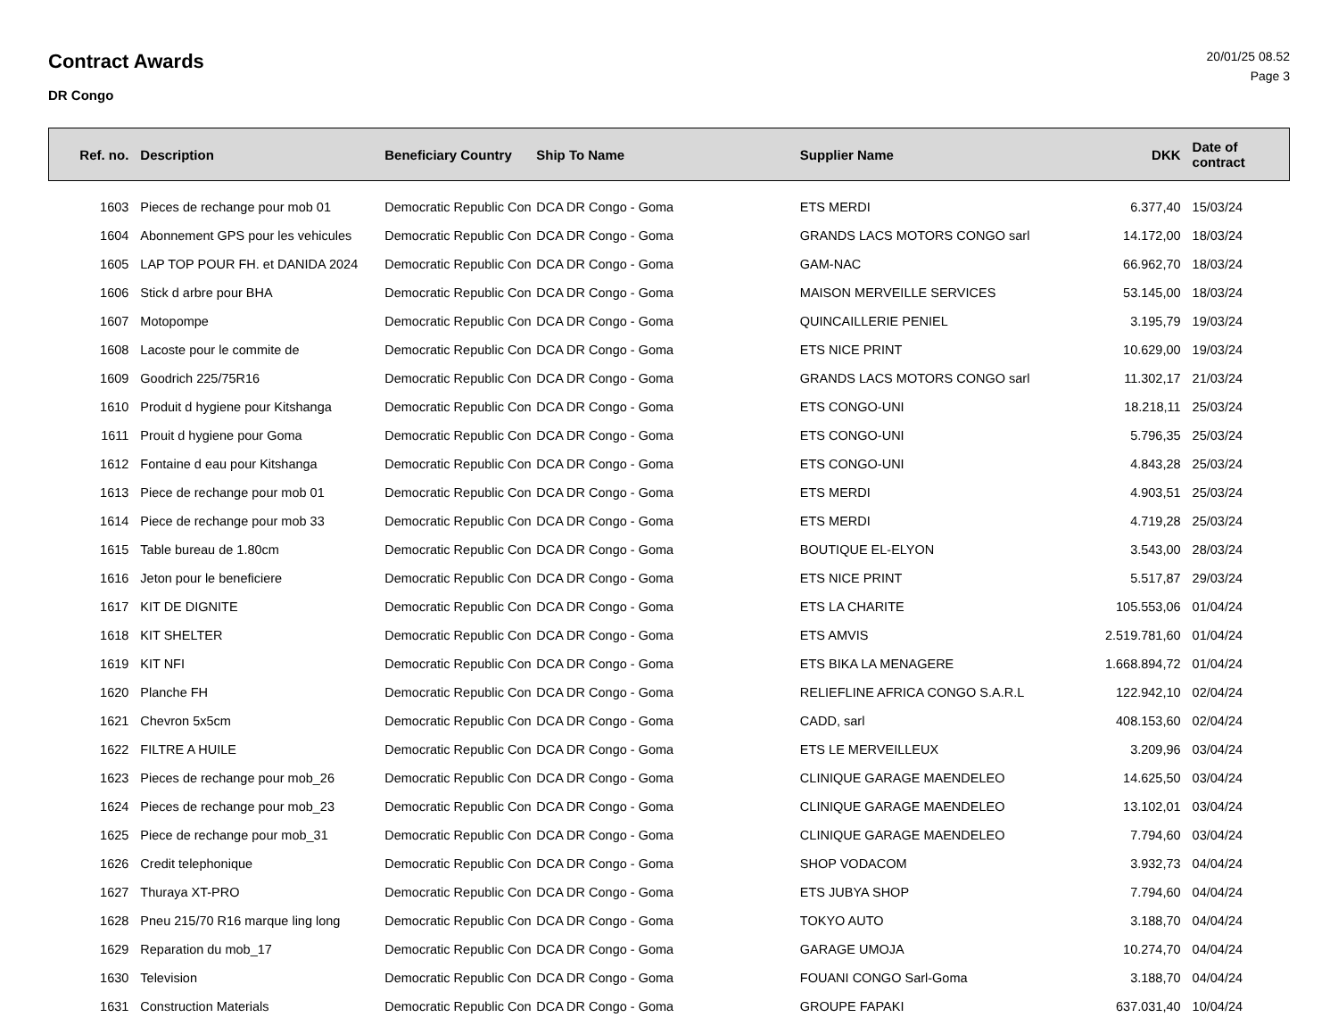Contract Awards
DR Congo
20/01/25 08.52
Page 3
| Ref. no. | Description | Beneficiary Country | Ship To Name | Supplier Name | DKK | Date of contract |
| --- | --- | --- | --- | --- | --- | --- |
| 1603 | Pieces de rechange pour mob 01 | Democratic Republic Con | DCA DR Congo - Goma | ETS MERDI | 6.377,40 | 15/03/24 |
| 1604 | Abonnement GPS pour les vehicules | Democratic Republic Con | DCA DR Congo - Goma | GRANDS LACS MOTORS CONGO sarl | 14.172,00 | 18/03/24 |
| 1605 | LAP TOP POUR FH. et DANIDA 2024 | Democratic Republic Con | DCA DR Congo - Goma | GAM-NAC | 66.962,70 | 18/03/24 |
| 1606 | Stick d arbre pour BHA | Democratic Republic Con | DCA DR Congo - Goma | MAISON MERVEILLE SERVICES | 53.145,00 | 18/03/24 |
| 1607 | Motopompe | Democratic Republic Con | DCA DR Congo - Goma | QUINCAILLERIE PENIEL | 3.195,79 | 19/03/24 |
| 1608 | Lacoste pour le commite de | Democratic Republic Con | DCA DR Congo - Goma | ETS NICE PRINT | 10.629,00 | 19/03/24 |
| 1609 | Goodrich 225/75R16 | Democratic Republic Con | DCA DR Congo - Goma | GRANDS LACS MOTORS CONGO sarl | 11.302,17 | 21/03/24 |
| 1610 | Produit d hygiene pour Kitshanga | Democratic Republic Con | DCA DR Congo - Goma | ETS CONGO-UNI | 18.218,11 | 25/03/24 |
| 1611 | Prouit d hygiene pour Goma | Democratic Republic Con | DCA DR Congo - Goma | ETS CONGO-UNI | 5.796,35 | 25/03/24 |
| 1612 | Fontaine d eau pour Kitshanga | Democratic Republic Con | DCA DR Congo - Goma | ETS CONGO-UNI | 4.843,28 | 25/03/24 |
| 1613 | Piece de rechange pour mob 01 | Democratic Republic Con | DCA DR Congo - Goma | ETS MERDI | 4.903,51 | 25/03/24 |
| 1614 | Piece de rechange pour mob 33 | Democratic Republic Con | DCA DR Congo - Goma | ETS MERDI | 4.719,28 | 25/03/24 |
| 1615 | Table bureau de 1.80cm | Democratic Republic Con | DCA DR Congo - Goma | BOUTIQUE EL-ELYON | 3.543,00 | 28/03/24 |
| 1616 | Jeton pour le beneficiere | Democratic Republic Con | DCA DR Congo - Goma | ETS NICE PRINT | 5.517,87 | 29/03/24 |
| 1617 | KIT DE DIGNITE | Democratic Republic Con | DCA DR Congo - Goma | ETS LA CHARITE | 105.553,06 | 01/04/24 |
| 1618 | KIT SHELTER | Democratic Republic Con | DCA DR Congo - Goma | ETS AMVIS | 2.519.781,60 | 01/04/24 |
| 1619 | KIT NFI | Democratic Republic Con | DCA DR Congo - Goma | ETS BIKA LA MENAGERE | 1.668.894,72 | 01/04/24 |
| 1620 | Planche FH | Democratic Republic Con | DCA DR Congo - Goma | RELIEFLINE AFRICA CONGO S.A.R.L | 122.942,10 | 02/04/24 |
| 1621 | Chevron 5x5cm | Democratic Republic Con | DCA DR Congo - Goma | CADD, sarl | 408.153,60 | 02/04/24 |
| 1622 | FILTRE A HUILE | Democratic Republic Con | DCA DR Congo - Goma | ETS LE MERVEILLEUX | 3.209,96 | 03/04/24 |
| 1623 | Pieces de rechange pour mob_26 | Democratic Republic Con | DCA DR Congo - Goma | CLINIQUE GARAGE MAENDELEO | 14.625,50 | 03/04/24 |
| 1624 | Pieces de rechange pour mob_23 | Democratic Republic Con | DCA DR Congo - Goma | CLINIQUE GARAGE MAENDELEO | 13.102,01 | 03/04/24 |
| 1625 | Piece de rechange pour mob_31 | Democratic Republic Con | DCA DR Congo - Goma | CLINIQUE GARAGE MAENDELEO | 7.794,60 | 03/04/24 |
| 1626 | Credit telephonique | Democratic Republic Con | DCA DR Congo - Goma | SHOP VODACOM | 3.932,73 | 04/04/24 |
| 1627 | Thuraya XT-PRO | Democratic Republic Con | DCA DR Congo - Goma | ETS JUBYA SHOP | 7.794,60 | 04/04/24 |
| 1628 | Pneu 215/70 R16 marque ling long | Democratic Republic Con | DCA DR Congo - Goma | TOKYO AUTO | 3.188,70 | 04/04/24 |
| 1629 | Reparation du mob_17 | Democratic Republic Con | DCA DR Congo - Goma | GARAGE UMOJA | 10.274,70 | 04/04/24 |
| 1630 | Television | Democratic Republic Con | DCA DR Congo - Goma | FOUANI CONGO Sarl-Goma | 3.188,70 | 04/04/24 |
| 1631 | Construction Materials | Democratic Republic Con | DCA DR Congo - Goma | GROUPE FAPAKI | 637.031,40 | 10/04/24 |